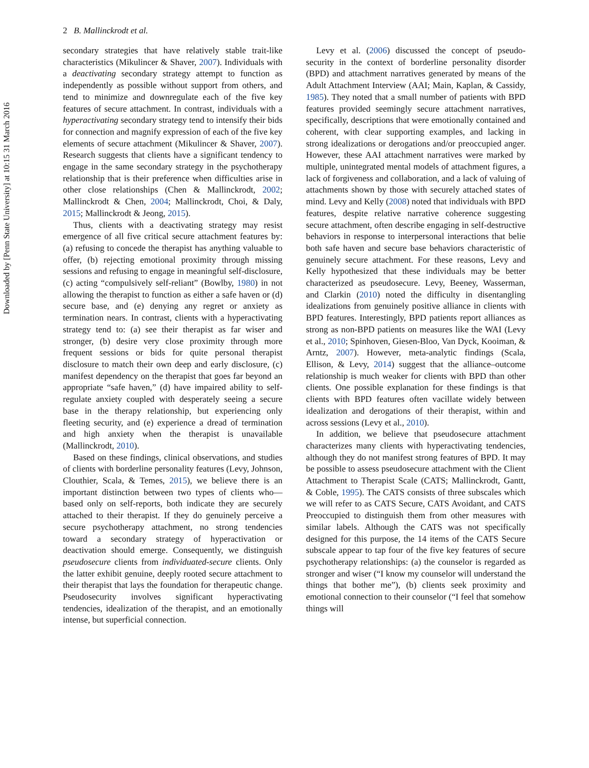Downloaded by [Penn State University] at 10:15 31 March 2016
2 B. Mallinckrodt et al.
secondary strategies that have relatively stable trait-like characteristics (Mikulincer & Shaver, 2007). Individuals with a deactivating secondary strategy attempt to function as independently as possible without support from others, and tend to minimize and downregulate each of the five key features of secure attachment. In contrast, individuals with a hyperactivating secondary strategy tend to intensify their bids for connection and magnify expression of each of the five key elements of secure attachment (Mikulincer & Shaver, 2007). Research suggests that clients have a significant tendency to engage in the same secondary strategy in the psychotherapy relationship that is their preference when difficulties arise in other close relationships (Chen & Mallinckrodt, 2002; Mallinckrodt & Chen, 2004; Mallinckrodt, Choi, & Daly, 2015; Mallinckrodt & Jeong, 2015).
Thus, clients with a deactivating strategy may resist emergence of all five critical secure attachment features by: (a) refusing to concede the therapist has anything valuable to offer, (b) rejecting emotional proximity through missing sessions and refusing to engage in meaningful self-disclosure, (c) acting “compulsively self-reliant” (Bowlby, 1980) in not allowing the therapist to function as either a safe haven or (d) secure base, and (e) denying any regret or anxiety as termination nears. In contrast, clients with a hyperactivating strategy tend to: (a) see their therapist as far wiser and stronger, (b) desire very close proximity through more frequent sessions or bids for quite personal therapist disclosure to match their own deep and early disclosure, (c) manifest dependency on the therapist that goes far beyond an appropriate “safe haven,” (d) have impaired ability to self-regulate anxiety coupled with desperately seeing a secure base in the therapy relationship, but experiencing only fleeting security, and (e) experience a dread of termination and high anxiety when the therapist is unavailable (Mallinckrodt, 2010).
Based on these findings, clinical observations, and studies of clients with borderline personality features (Levy, Johnson, Clouthier, Scala, & Temes, 2015), we believe there is an important distinction between two types of clients who—based only on self-reports, both indicate they are securely attached to their therapist. If they do genuinely perceive a secure psychotherapy attachment, no strong tendencies toward a secondary strategy of hyperactivation or deactivation should emerge. Consequently, we distinguish pseudosecure clients from individuated-secure clients. Only the latter exhibit genuine, deeply rooted secure attachment to their therapist that lays the foundation for therapeutic change. Pseudosecurity involves significant hyperactivating tendencies, idealization of the therapist, and an emotionally intense, but superficial connection.
Levy et al. (2006) discussed the concept of pseudo-security in the context of borderline personality disorder (BPD) and attachment narratives generated by means of the Adult Attachment Interview (AAI; Main, Kaplan, & Cassidy, 1985). They noted that a small number of patients with BPD features provided seemingly secure attachment narratives, specifically, descriptions that were emotionally contained and coherent, with clear supporting examples, and lacking in strong idealizations or derogations and/or preoccupied anger. However, these AAI attachment narratives were marked by multiple, unintegrated mental models of attachment figures, a lack of forgiveness and collaboration, and a lack of valuing of attachments shown by those with securely attached states of mind. Levy and Kelly (2008) noted that individuals with BPD features, despite relative narrative coherence suggesting secure attachment, often describe engaging in self-destructive behaviors in response to interpersonal interactions that belie both safe haven and secure base behaviors characteristic of genuinely secure attachment. For these reasons, Levy and Kelly hypothesized that these individuals may be better characterized as pseudosecure. Levy, Beeney, Wasserman, and Clarkin (2010) noted the difficulty in disentangling idealizations from genuinely positive alliance in clients with BPD features. Interestingly, BPD patients report alliances as strong as non-BPD patients on measures like the WAI (Levy et al., 2010; Spinhoven, Giesen-Bloo, Van Dyck, Kooiman, & Arntz, 2007). However, meta-analytic findings (Scala, Ellison, & Levy, 2014) suggest that the alliance–outcome relationship is much weaker for clients with BPD than other clients. One possible explanation for these findings is that clients with BPD features often vacillate widely between idealization and derogations of their therapist, within and across sessions (Levy et al., 2010).
In addition, we believe that pseudosecure attachment characterizes many clients with hyperactivating tendencies, although they do not manifest strong features of BPD. It may be possible to assess pseudosecure attachment with the Client Attachment to Therapist Scale (CATS; Mallinckrodt, Gantt, & Coble, 1995). The CATS consists of three subscales which we will refer to as CATS Secure, CATS Avoidant, and CATS Preoccupied to distinguish them from other measures with similar labels. Although the CATS was not specifically designed for this purpose, the 14 items of the CATS Secure subscale appear to tap four of the five key features of secure psychotherapy relationships: (a) the counselor is regarded as stronger and wiser (“I know my counselor will understand the things that bother me”), (b) clients seek proximity and emotional connection to their counselor (“I feel that somehow things will